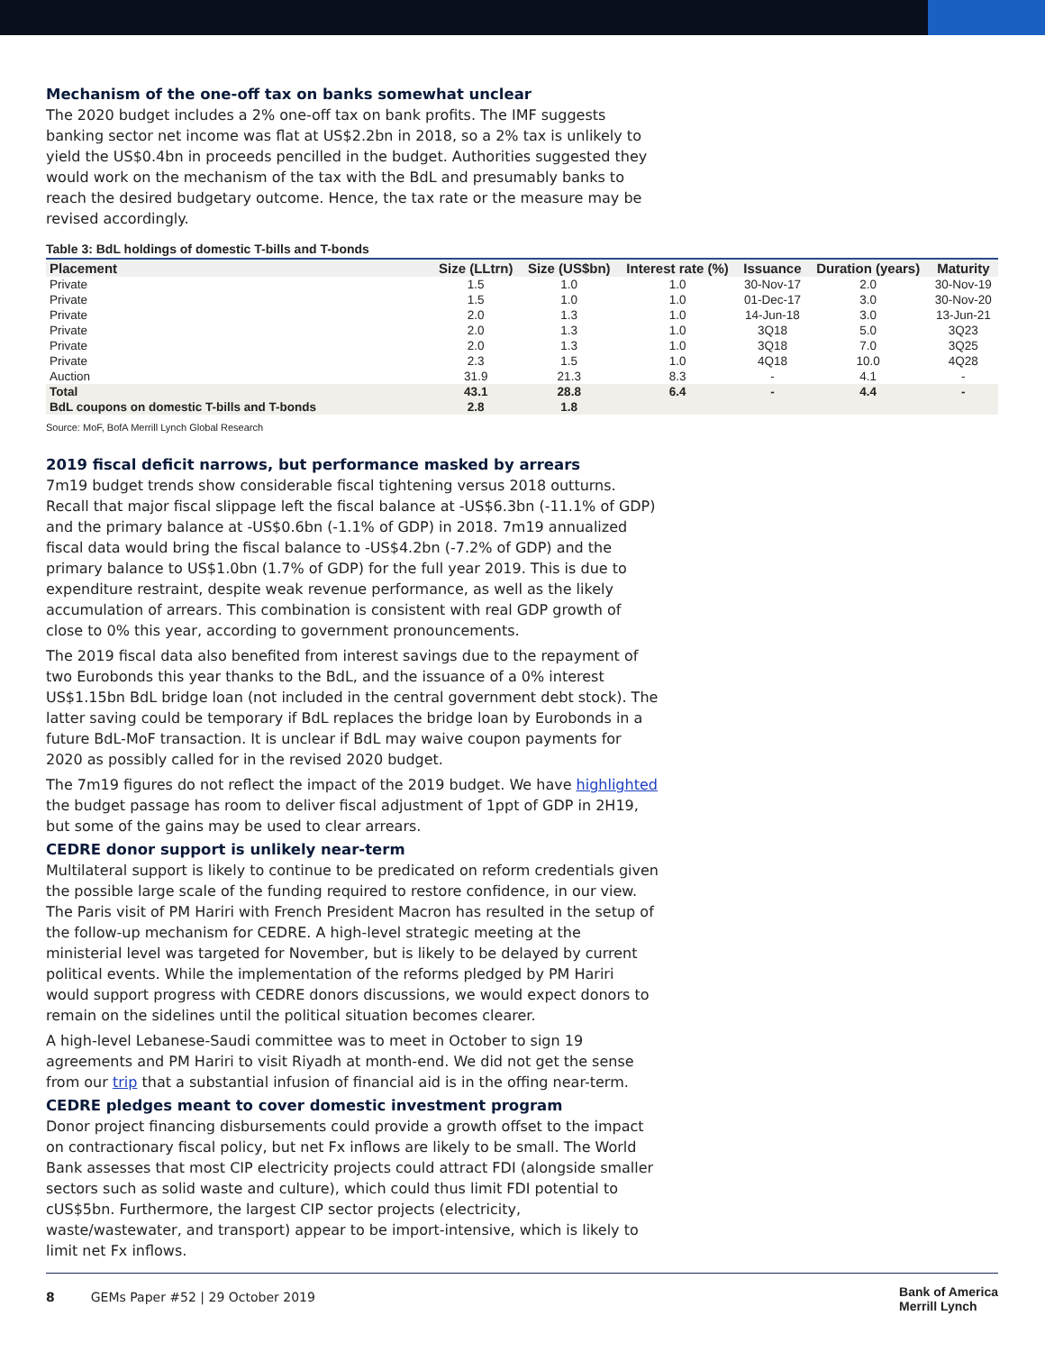Mechanism of the one-off tax on banks somewhat unclear
The 2020 budget includes a 2% one-off tax on bank profits. The IMF suggests banking sector net income was flat at US$2.2bn in 2018, so a 2% tax is unlikely to yield the US$0.4bn in proceeds pencilled in the budget. Authorities suggested they would work on the mechanism of the tax with the BdL and presumably banks to reach the desired budgetary outcome. Hence, the tax rate or the measure may be revised accordingly.
Table 3: BdL holdings of domestic T-bills and T-bonds
| Placement | Size (LLtrn) | Size (US$bn) | Interest rate (%) | Issuance | Duration (years) | Maturity |
| --- | --- | --- | --- | --- | --- | --- |
| Private | 1.5 | 1.0 | 1.0 | 30-Nov-17 | 2.0 | 30-Nov-19 |
| Private | 1.5 | 1.0 | 1.0 | 01-Dec-17 | 3.0 | 30-Nov-20 |
| Private | 2.0 | 1.3 | 1.0 | 14-Jun-18 | 3.0 | 13-Jun-21 |
| Private | 2.0 | 1.3 | 1.0 | 3Q18 | 5.0 | 3Q23 |
| Private | 2.0 | 1.3 | 1.0 | 3Q18 | 7.0 | 3Q25 |
| Private | 2.3 | 1.5 | 1.0 | 4Q18 | 10.0 | 4Q28 |
| Auction | 31.9 | 21.3 | 8.3 | - | 4.1 | - |
| Total | 43.1 | 28.8 | 6.4 | - | 4.4 | - |
| BdL coupons on domestic T-bills and T-bonds | 2.8 | 1.8 | | | | |
Source: MoF, BofA Merrill Lynch Global Research
2019 fiscal deficit narrows, but performance masked by arrears
7m19 budget trends show considerable fiscal tightening versus 2018 outturns. Recall that major fiscal slippage left the fiscal balance at -US$6.3bn (-11.1% of GDP) and the primary balance at -US$0.6bn (-1.1% of GDP) in 2018. 7m19 annualized fiscal data would bring the fiscal balance to -US$4.2bn (-7.2% of GDP) and the primary balance to US$1.0bn (1.7% of GDP) for the full year 2019. This is due to expenditure restraint, despite weak revenue performance, as well as the likely accumulation of arrears. This combination is consistent with real GDP growth of close to 0% this year, according to government pronouncements.
The 2019 fiscal data also benefited from interest savings due to the repayment of two Eurobonds this year thanks to the BdL, and the issuance of a 0% interest US$1.15bn BdL bridge loan (not included in the central government debt stock). The latter saving could be temporary if BdL replaces the bridge loan by Eurobonds in a future BdL-MoF transaction. It is unclear if BdL may waive coupon payments for 2020 as possibly called for in the revised 2020 budget.
The 7m19 figures do not reflect the impact of the 2019 budget. We have highlighted the budget passage has room to deliver fiscal adjustment of 1ppt of GDP in 2H19, but some of the gains may be used to clear arrears.
CEDRE donor support is unlikely near-term
Multilateral support is likely to continue to be predicated on reform credentials given the possible large scale of the funding required to restore confidence, in our view. The Paris visit of PM Hariri with French President Macron has resulted in the setup of the follow-up mechanism for CEDRE. A high-level strategic meeting at the ministerial level was targeted for November, but is likely to be delayed by current political events. While the implementation of the reforms pledged by PM Hariri would support progress with CEDRE donors discussions, we would expect donors to remain on the sidelines until the political situation becomes clearer.
A high-level Lebanese-Saudi committee was to meet in October to sign 19 agreements and PM Hariri to visit Riyadh at month-end. We did not get the sense from our trip that a substantial infusion of financial aid is in the offing near-term.
CEDRE pledges meant to cover domestic investment program
Donor project financing disbursements could provide a growth offset to the impact on contractionary fiscal policy, but net Fx inflows are likely to be small. The World Bank assesses that most CIP electricity projects could attract FDI (alongside smaller sectors such as solid waste and culture), which could thus limit FDI potential to cUS$5bn. Furthermore, the largest CIP sector projects (electricity, waste/wastewater, and transport) appear to be import-intensive, which is likely to limit net Fx inflows.
8 GEMs Paper #52 | 29 October 2019
Bank of America
Merrill Lynch